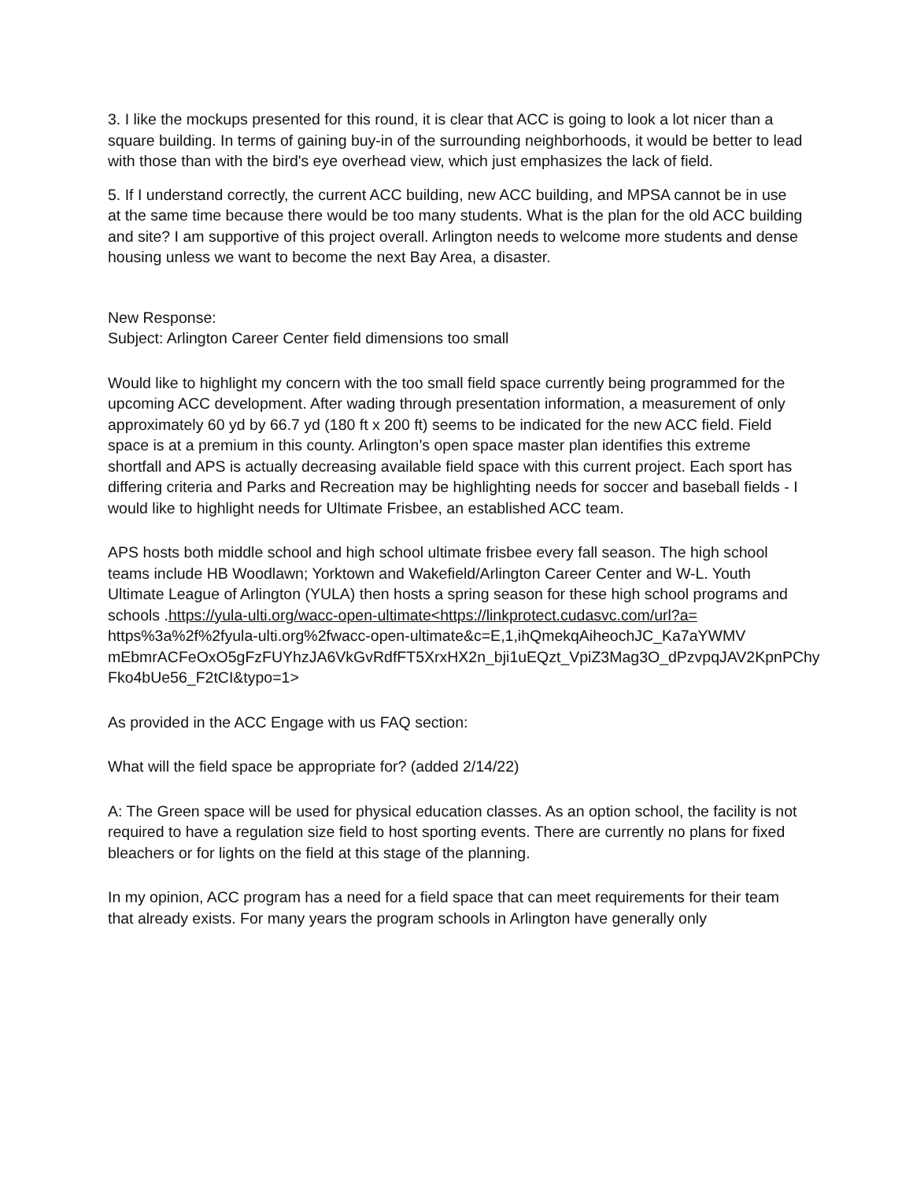3. I like the mockups presented for this round, it is clear that ACC is going to look a lot nicer than a square building. In terms of gaining buy-in of the surrounding neighborhoods, it would be better to lead with those than with the bird's eye overhead view, which just emphasizes the lack of field.
5. If I understand correctly, the current ACC building, new ACC building, and MPSA cannot be in use at the same time because there would be too many students. What is the plan for the old ACC building and site? I am supportive of this project overall. Arlington needs to welcome more students and dense housing unless we want to become the next Bay Area, a disaster.
New Response:
Subject: Arlington Career Center field dimensions too small
Would like to highlight my concern with the too small field space currently being programmed for the upcoming ACC development. After wading through presentation information, a measurement of only approximately 60 yd by 66.7 yd (180 ft x 200 ft) seems to be indicated for the new ACC field. Field space is at a premium in this county. Arlington’s open space master plan identifies this extreme shortfall and APS is actually decreasing available field space with this current project. Each sport has differing criteria and Parks and Recreation may be highlighting needs for soccer and baseball fields - I would like to highlight needs for Ultimate Frisbee, an established ACC team.
APS hosts both middle school and high school ultimate frisbee every fall season. The high school teams include HB Woodlawn; Yorktown and Wakefield/Arlington Career Center and W-L. Youth Ultimate League of Arlington (YULA) then hosts a spring season for these high school programs and schools .https://yula-ulti.org/wacc-open-ultimate<https://linkprotect.cudasvc.com/url?a= https%3a%2f%2fyula-ulti.org%2fwacc-open-ultimate&c=E,1,ihQmekqAiheochJC_Ka7aYWMV mEbmrACFeOxO5gFzFUYhzJA6VkGvRdfFT5XrxHX2n_bji1uEQzt_VpiZ3Mag3O_dPzvpqJAV2KpnPChy Fko4bUe56_F2tCI&typo=1>
As provided in the ACC Engage with us FAQ section:
What will the field space be appropriate for? (added 2/14/22)
A: The Green space will be used for physical education classes. As an option school, the facility is not required to have a regulation size field to host sporting events. There are currently no plans for fixed bleachers or for lights on the field at this stage of the planning.
In my opinion, ACC program has a need for a field space that can meet requirements for their team that already exists. For many years the program schools in Arlington have generally only